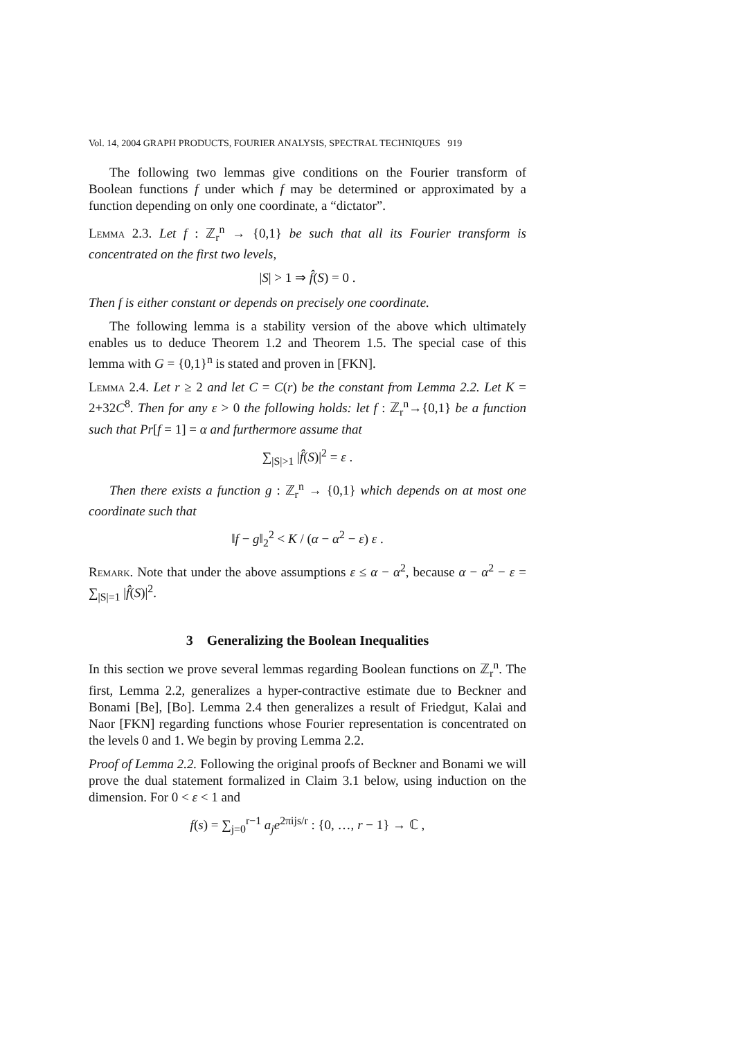Vol. 14, 2004 GRAPH PRODUCTS, FOURIER ANALYSIS, SPECTRAL TECHNIQUES 919
The following two lemmas give conditions on the Fourier transform of Boolean functions f under which f may be determined or approximated by a function depending on only one coordinate, a “dictator”.
Lemma 2.3. Let f : ℤ<sub>r</sub><sup>n</sup> → {0,1} be such that all its Fourier transform is concentrated on the first two levels,
|S| > 1 ⇒ f̂(S) = 0 .
Then f is either constant or depends on precisely one coordinate.
The following lemma is a stability version of the above which ultimately enables us to deduce Theorem 1.2 and Theorem 1.5. The special case of this lemma with G = {0,1}<sup>n</sup> is stated and proven in [FKN].
Lemma 2.4. Let r ≥ 2 and let C = C(r) be the constant from Lemma 2.2. Let K = 2+32C<sup>8</sup>. Then for any ε > 0 the following holds: let f : ℤ<sub>r</sub><sup>n</sup>→{0,1} be a function such that Pr[f = 1] = α and furthermore assume that
∑<sub>|S|>1</sub> |f̂(S)|<sup>2</sup> = ε .
Then there exists a function g : ℤ<sub>r</sub><sup>n</sup> → {0,1} which depends on at most one coordinate such that
‖f − g‖<sub>2</sub><sup>2</sup> < K / (α − α<sup>2</sup> − ε) ε .
Remark. Note that under the above assumptions ε ≤ α − α<sup>2</sup>, because α − α<sup>2</sup> − ε = ∑<sub>|S|=1</sub> |f̂(S)|<sup>2</sup>.
3 Generalizing the Boolean Inequalities
In this section we prove several lemmas regarding Boolean functions on ℤ<sub>r</sub><sup>n</sup>. The first, Lemma 2.2, generalizes a hyper-contractive estimate due to Beckner and Bonami [Be], [Bo]. Lemma 2.4 then generalizes a result of Friedgut, Kalai and Naor [FKN] regarding functions whose Fourier representation is concentrated on the levels 0 and 1. We begin by proving Lemma 2.2.
Proof of Lemma 2.2. Following the original proofs of Beckner and Bonami we will prove the dual statement formalized in Claim 3.1 below, using induction on the dimension. For 0 < ε < 1 and
f(s) = ∑<sub>j=0</sub><sup>r−1</sup> a<sub>j</sub>e<sup>2πijs/r</sup> : {0, …, r − 1} → ℂ ,